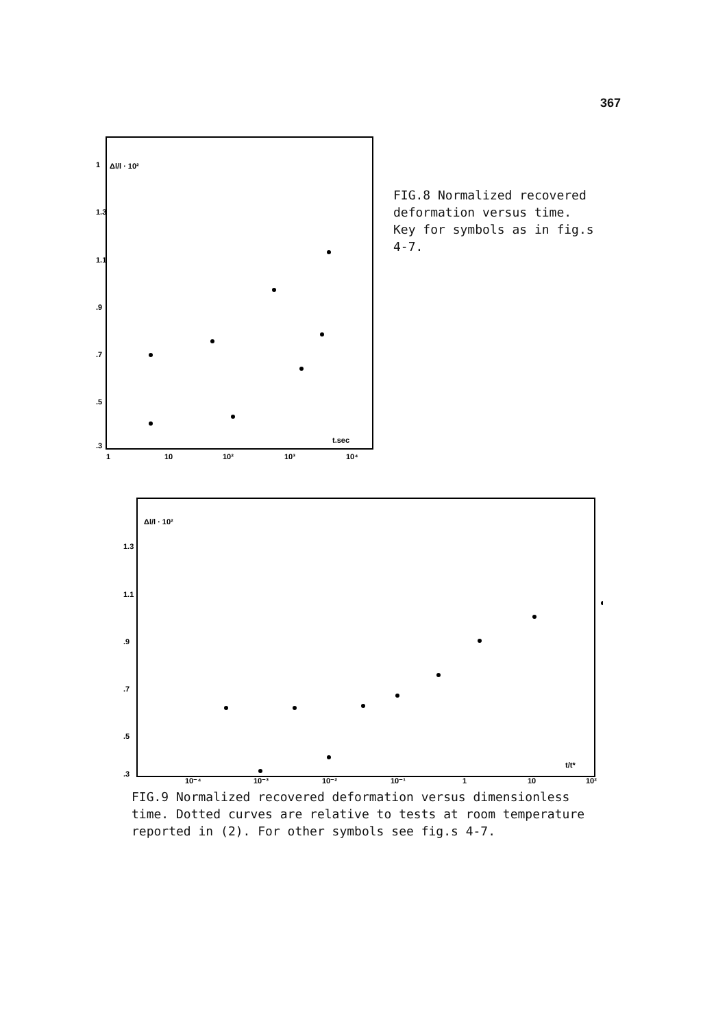367
Δl/l · 10²
1
1.3
1.1
.9
.7
.5
.3
1
10
10²
10³
10⁴
t.sec
FIG.8 Normalized recovered deformation versus time. Key for symbols as in fig.s 4-7.
Δl/l · 10²
1.3
1.1
.9
.7
.5
.3
10⁻⁴
10⁻³
10⁻²
10⁻¹
1
10
10²
t/t*
FIG.9 Normalized recovered deformation versus dimensionless time. Dotted curves are relative to tests at room temperature reported in (2). For other symbols see fig.s 4-7.